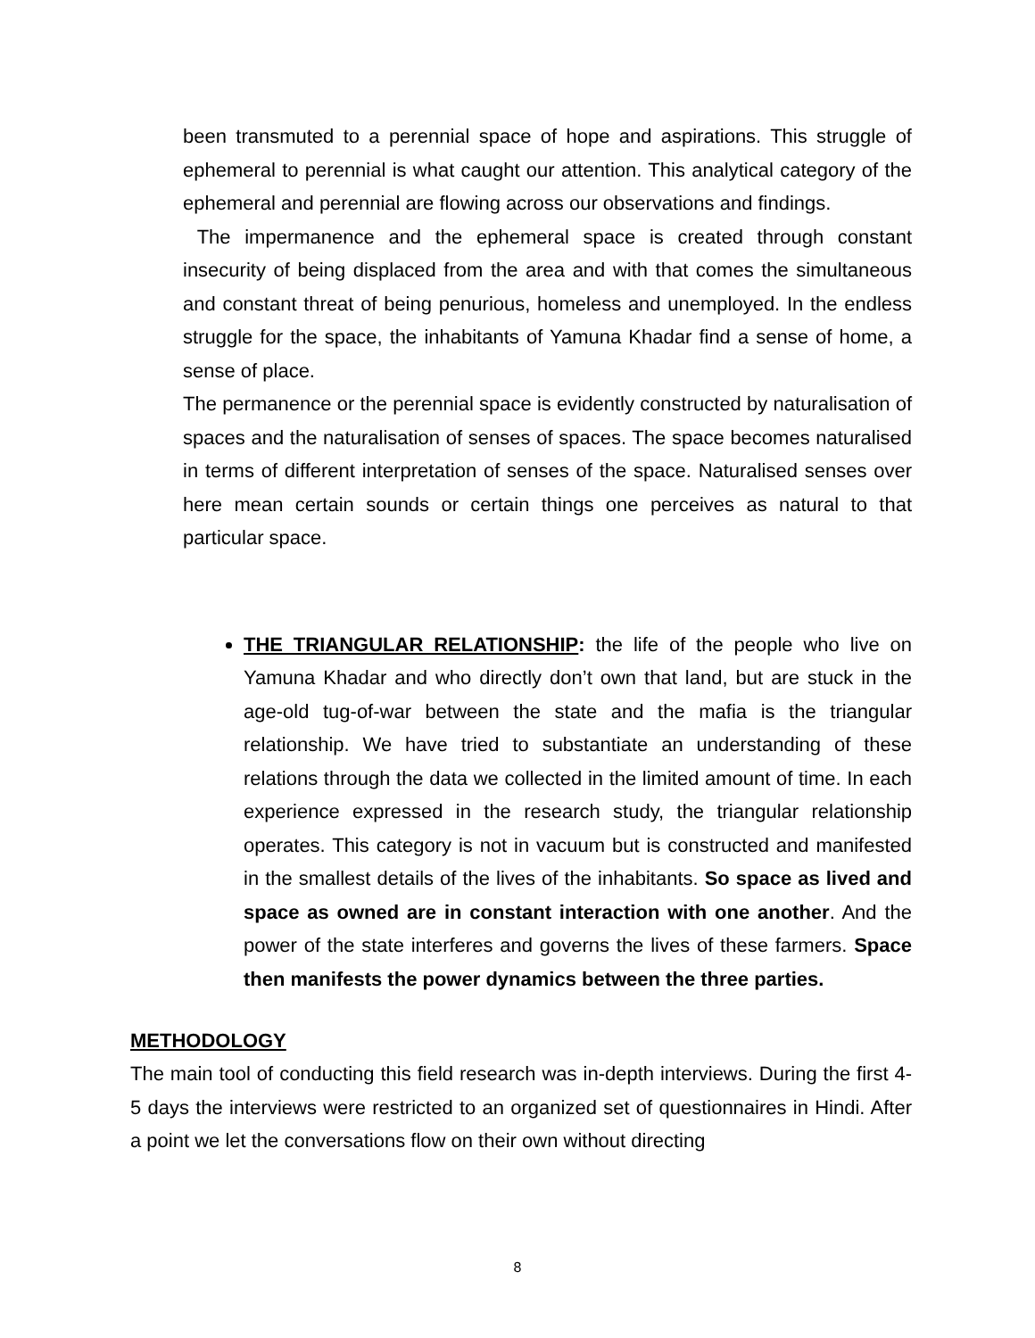been transmuted to a perennial space of hope and aspirations. This struggle of ephemeral to perennial is what caught our attention. This analytical category of the ephemeral and perennial are flowing across our observations and findings.
The impermanence and the ephemeral space is created through constant insecurity of being displaced from the area and with that comes the simultaneous and constant threat of being penurious, homeless and unemployed. In the endless struggle for the space, the inhabitants of Yamuna Khadar find a sense of home, a sense of place.
The permanence or the perennial space is evidently constructed by naturalisation of spaces and the naturalisation of senses of spaces. The space becomes naturalised in terms of different interpretation of senses of the space. Naturalised senses over here mean certain sounds or certain things one perceives as natural to that particular space.
THE TRIANGULAR RELATIONSHIP: the life of the people who live on Yamuna Khadar and who directly don’t own that land, but are stuck in the age-old tug-of-war between the state and the mafia is the triangular relationship. We have tried to substantiate an understanding of these relations through the data we collected in the limited amount of time. In each experience expressed in the research study, the triangular relationship operates. This category is not in vacuum but is constructed and manifested in the smallest details of the lives of the inhabitants. So space as lived and space as owned are in constant interaction with one another. And the power of the state interferes and governs the lives of these farmers. Space then manifests the power dynamics between the three parties.
METHODOLOGY
The main tool of conducting this field research was in-depth interviews. During the first 4-5 days the interviews were restricted to an organized set of questionnaires in Hindi. After a point we let the conversations flow on their own without directing
8